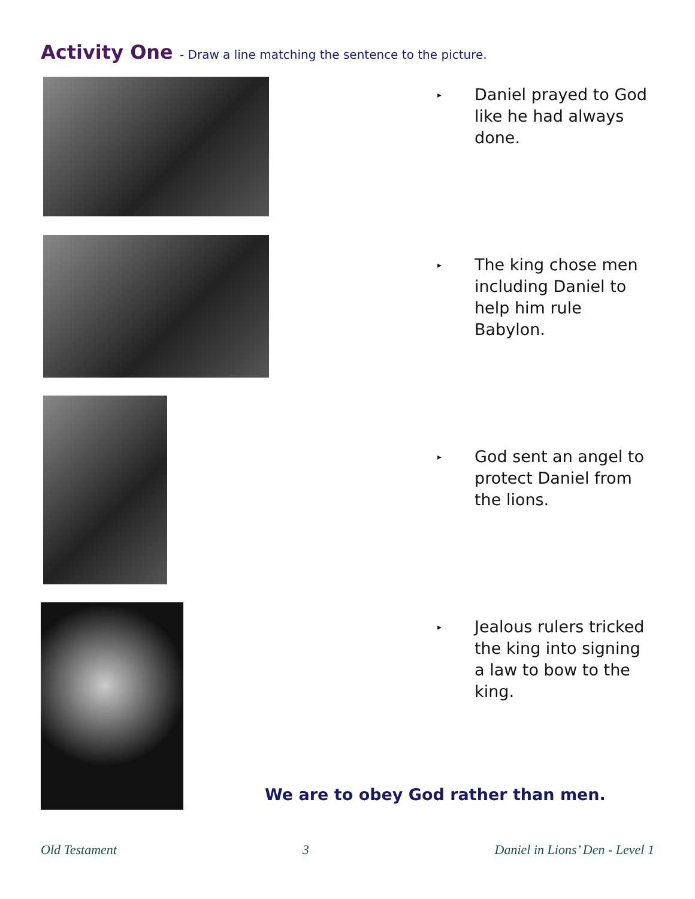Activity One - Draw a line matching the sentence to the picture.
▸
Daniel prayed to God like he had always done.
▸
The king chose men including Daniel to help him rule Babylon.
▸
God sent an angel to protect Daniel from the lions.
▸
Jealous rulers tricked the king into signing a law to bow to the king.
We are to obey God rather than men.
Old Testament 3 Daniel in Lions’ Den - Level 1